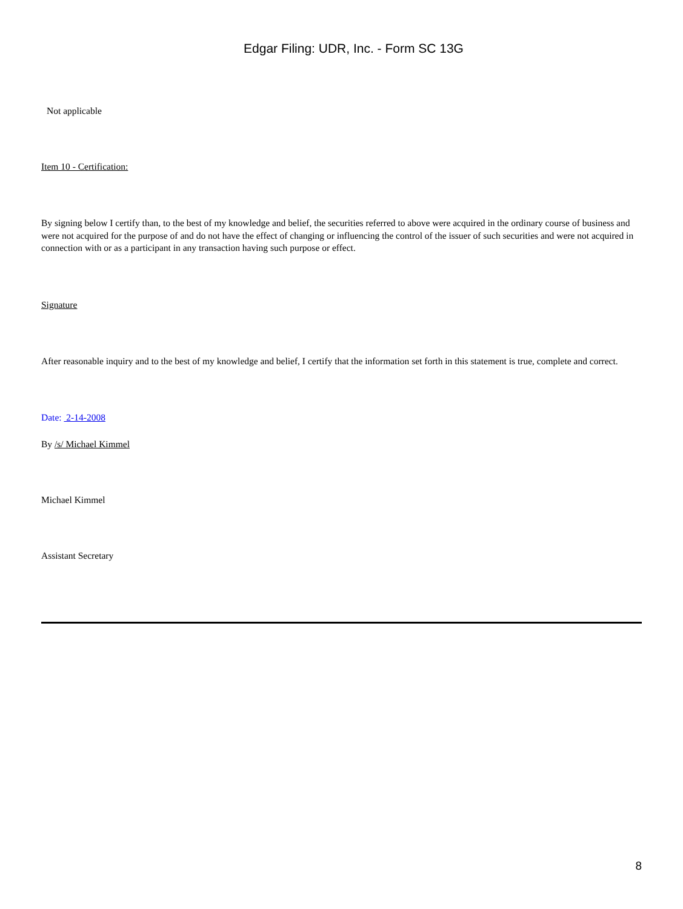Edgar Filing: UDR, Inc. - Form SC 13G
Not applicable
Item 10 - Certification:
By signing below I certify than, to the best of my knowledge and belief, the securities referred to above were acquired in the ordinary course of business and were not acquired for the purpose of and do not have the effect of changing or influencing the control of the issuer of such securities and were not acquired in connection with or as a participant in any transaction having such purpose or effect.
Signature
After reasonable inquiry and to the best of my knowledge and belief, I certify that the information set forth in this statement is true, complete and correct.
Date: 2-14-2008
By /s/ Michael Kimmel
Michael Kimmel
Assistant Secretary
8